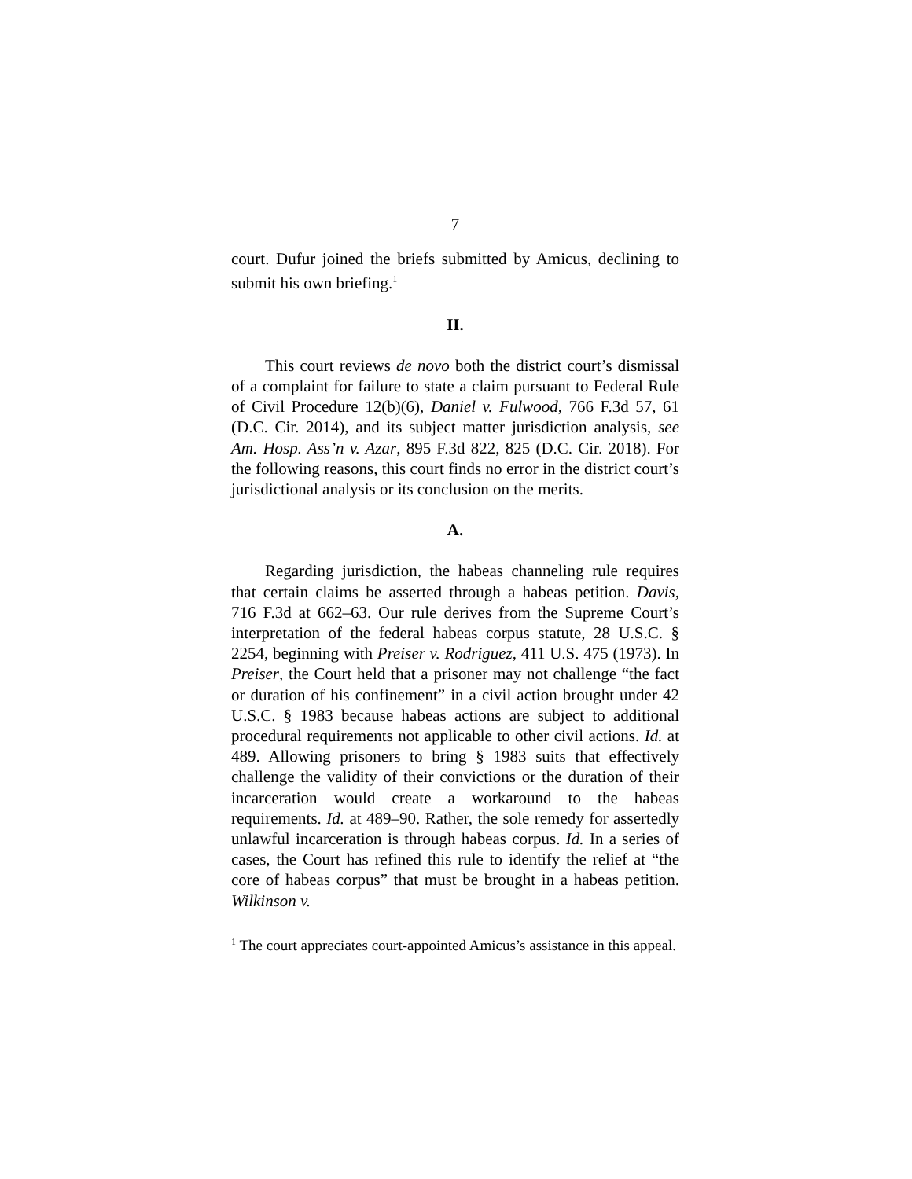7
court. Dufur joined the briefs submitted by Amicus, declining to submit his own briefing.<sup>1</sup>
II.
This court reviews de novo both the district court’s dismissal of a complaint for failure to state a claim pursuant to Federal Rule of Civil Procedure 12(b)(6), Daniel v. Fulwood, 766 F.3d 57, 61 (D.C. Cir. 2014), and its subject matter jurisdiction analysis, see Am. Hosp. Ass’n v. Azar, 895 F.3d 822, 825 (D.C. Cir. 2018). For the following reasons, this court finds no error in the district court’s jurisdictional analysis or its conclusion on the merits.
A.
Regarding jurisdiction, the habeas channeling rule requires that certain claims be asserted through a habeas petition. Davis, 716 F.3d at 662–63. Our rule derives from the Supreme Court’s interpretation of the federal habeas corpus statute, 28 U.S.C. § 2254, beginning with Preiser v. Rodriguez, 411 U.S. 475 (1973). In Preiser, the Court held that a prisoner may not challenge “the fact or duration of his confinement” in a civil action brought under 42 U.S.C. § 1983 because habeas actions are subject to additional procedural requirements not applicable to other civil actions. Id. at 489. Allowing prisoners to bring § 1983 suits that effectively challenge the validity of their convictions or the duration of their incarceration would create a workaround to the habeas requirements. Id. at 489–90. Rather, the sole remedy for assertedly unlawful incarceration is through habeas corpus. Id. In a series of cases, the Court has refined this rule to identify the relief at “the core of habeas corpus” that must be brought in a habeas petition. Wilkinson v.
<sup>1</sup> The court appreciates court-appointed Amicus’s assistance in this appeal.